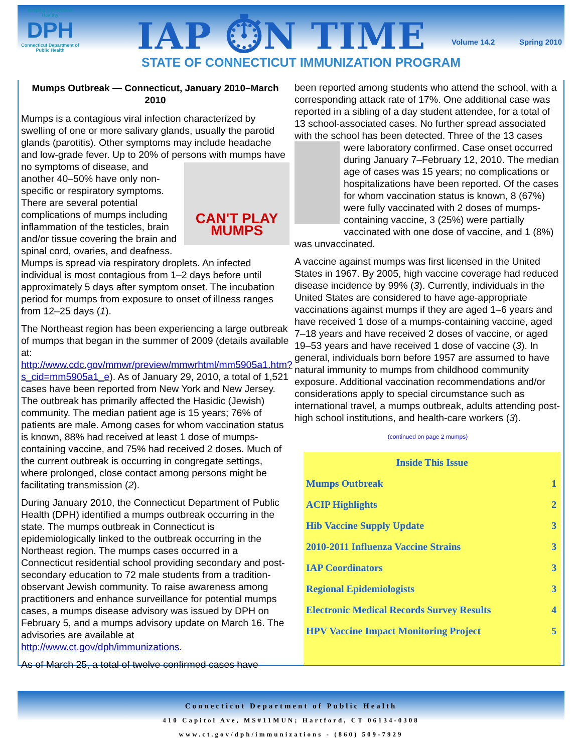Keeping Connecticut Healthy
DPH
Connecticut Department of Public Health
IAP ⏱N TIME Volume 14.2 Spring 2010
STATE OF CONNECTICUT IMMUNIZATION PROGRAM
Mumps Outbreak — Connecticut, January 2010–March 2010
Mumps is a contagious viral infection characterized by swelling of one or more salivary glands, usually the parotid glands (parotitis). Other symptoms may include headache and low-grade fever. Up to 20% of persons CAN'T PLAY MUMPS with mumps have no symptoms of disease, and another 40–50% have only non-specific or respiratory symptoms. There are several potential complications of mumps including inflammation of the testicles, brain and/or tissue covering the brain and spinal cord, ovaries, and deafness. Mumps is spread via respiratory droplets. An infected individual is most contagious from 1–2 days before until approximately 5 days after symptom onset. The incubation period for mumps from exposure to onset of illness ranges from 12–25 days (1).
The Northeast region has been experiencing a large outbreak of mumps that began in the summer of 2009 (details available at: http://www.cdc.gov/mmwr/preview/mmwrhtml/mm5905a1.htm?s_cid=mm5905a1_e). As of January 29, 2010, a total of 1,521 cases have been reported from New York and New Jersey. The outbreak has primarily affected the Hasidic (Jewish) community. The median patient age is 15 years; 76% of patients are male. Among cases for whom vaccination status is known, 88% had received at least 1 dose of mumps-containing vaccine, and 75% had received 2 doses. Much of the current outbreak is occurring in congregate settings, where prolonged, close contact among persons might be facilitating transmission (2).
During January 2010, the Connecticut Department of Public Health (DPH) identified a mumps outbreak occurring in the state. The mumps outbreak in Connecticut is epidemiologically linked to the outbreak occurring in the Northeast region. The mumps cases occurred in a Connecticut residential school providing secondary and post-secondary education to 72 male students from a tradition-observant Jewish community. To raise awareness among practitioners and enhance surveillance for potential mumps cases, a mumps disease advisory was issued by DPH on February 5, and a mumps advisory update on March 16. The advisories are available at http://www.ct.gov/dph/immunizations.
As of March 25, a total of twelve confirmed cases have
been reported among students who attend the school, with a corresponding attack rate of 17%. One additional case was reported in a sibling of a day student attendee, for a total of 13 school-associated cases. No further spread associated with the school has been detected. Three of the 13 cases were laboratory confirmed. Case onset occurred during January 7–February 12, 2010. The median age of cases was 15 years; no complications or hospitalizations have been reported. Of the cases for whom vaccination status is known, 8 (67%) were fully vaccinated with 2 doses of mumps-containing vaccine, 3 (25%) were partially vaccinated with one dose of vaccine, and 1 (8%) was unvaccinated.
A vaccine against mumps was first licensed in the United States in 1967. By 2005, high vaccine coverage had reduced disease incidence by 99% (3). Currently, individuals in the United States are considered to have age-appropriate vaccinations against mumps if they are aged 1–6 years and have received 1 dose of a mumps-containing vaccine, aged 7–18 years and have received 2 doses of vaccine, or aged 19–53 years and have received 1 dose of vaccine (3). In general, individuals born before 1957 are assumed to have natural immunity to mumps from childhood community exposure. Additional vaccination recommendations and/or considerations apply to special circumstance such as international travel, a mumps outbreak, adults attending post-high school institutions, and health-care workers (3).
(continued on page 2 mumps)
| Inside This Issue | |
| --- | --- |
| Mumps Outbreak | 1 |
| ACIP Highlights | 2 |
| Hib Vaccine Supply Update | 3 |
| 2010-2011 Influenza Vaccine Strains | 3 |
| IAP Coordinators | 3 |
| Regional Epidemiologists | 3 |
| Electronic Medical Records Survey Results | 4 |
| HPV Vaccine Impact Monitoring Project | 5 |
Connecticut Department of Public Health
410 Capitol Ave, MS#11MUN; Hartford, CT 06134-0308
www.ct.gov/dph/immunizations - (860) 509-7929